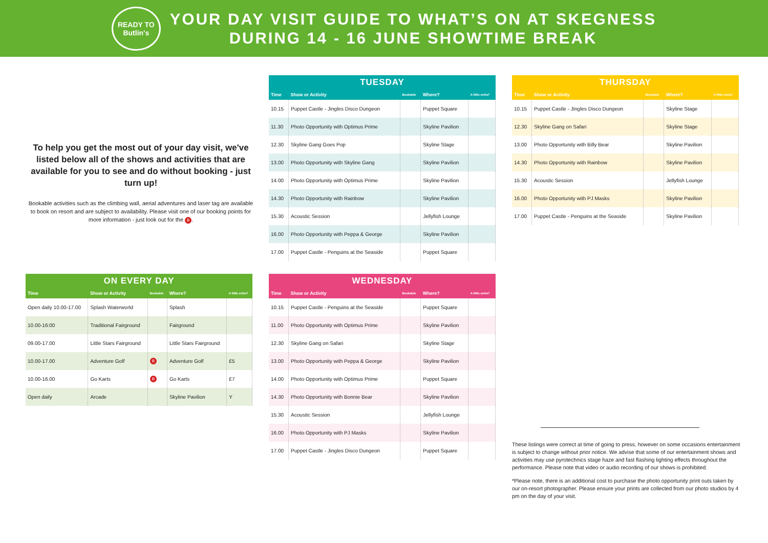READY TO Butlin's
YOUR DAY VISIT GUIDE TO WHAT’S ON AT SKEGNESS
DURING 14 - 16 JUNE SHOWTIME BREAK
To help you get the most out of your day visit, we've listed below all of the shows and activities that are available for you to see and do without booking - just turn up!
Bookable activities such as the climbing wall, aerial adventures and laser tag are available to book on resort and are subject to availability. Please visit one of our booking points for more information - just look out for the B.
TUESDAY
| Time | Show or Activity | Bookable | Where? | A little extra? |
| --- | --- | --- | --- | --- |
| 10.15 | Puppet Castle - Jingles Disco Dungeon | | Puppet Square | |
| 11.30 | Photo Opportunity with Optimus Prime | | Skyline Pavilion | |
| 12.30 | Skyline Gang Goes Pop | | Skyline Stage | |
| 13.00 | Photo Opportunity with Skyline Gang | | Skyline Pavilion | |
| 14.00 | Photo Opportunity with Optimus Prime | | Skyline Pavilion | |
| 14.30 | Photo Opportunity with Rainbow | | Skyline Pavilion | |
| 15.30 | Acoustic Session | | Jellyfish Lounge | |
| 16.00 | Photo Opportunity with Peppa & George | | Skyline Pavilion | |
| 17.00 | Puppet Castle - Penguins at the Seaside | | Puppet Square | |
THURSDAY
| Time | Show or Activity | Bookable | Where? | A little extra? |
| --- | --- | --- | --- | --- |
| 10.15 | Puppet Castle - Jingles Disco Dungeon | | Skyline Stage | |
| 12.30 | Skyline Gang on Safari | | Skyline Stage | |
| 13.00 | Photo Opportunity with Billy Bear | | Skyline Pavilion | |
| 14.30 | Photo Opportunity with Rainbow | | Skyline Pavilion | |
| 15.30 | Acoustic Session | | Jellyfish Lounge | |
| 16.00 | Photo Opportunity with PJ Masks | | Skyline Pavilion | |
| 17.00 | Puppet Castle - Penguins at the Seaside | | Skyline Pavilion | |
ON EVERY DAY
| Time | Show or Activity | Bookable | Where? | A little extra? |
| --- | --- | --- | --- | --- |
| Open daily 10.00-17.00 | Splash Waterworld | | Splash | |
| 10.00-16:00 | Traditional Fairground | | Fairground | |
| 09.00-17.00 | Little Stars Fairground | | Little Stars Fairground | |
| 10.00-17.00 | Adventure Golf | B | Adventure Golf | £5 |
| 10.00-16.00 | Go Karts | B | Go Karts | £7 |
| Open daily | Arcade | | Skyline Pavilion | Y |
WEDNESDAY
| Time | Show or Activity | Bookable | Where? | A little extra? |
| --- | --- | --- | --- | --- |
| 10.15 | Puppet Castle - Penguins at the Seaside | | Puppet Square | |
| 11.00 | Photo Opportunity with Optimus Prime | | Skyline Pavilion | |
| 12.30 | Skyline Gang on Safari | | Skyline Stage | |
| 13.00 | Photo Opportunity with Peppa & George | | Skyline Pavilion | |
| 14.00 | Photo Opportunity with Optimus Prime | | Puppet Square | |
| 14.30 | Photo Opportunity with Bonnie Bear | | Skyline Pavilion | |
| 15.30 | Acoustic Session | | Jellyfish Lounge | |
| 16.00 | Photo Opportunity with PJ Masks | | Skyline Pavilion | |
| 17.00 | Puppet Castle - Jingles Disco Dungeon | | Puppet Square | |
These listings were correct at time of going to press, however on some occasions entertainment is subject to change without prior notice. We advise that some of our entertainment shows and activities may use pyrotechnics stage haze and fast flashing lighting effects throughout the performance. Please note that video or audio recording of our shows is prohibited.
*Please note, there is an additional cost to purchase the photo opportunity print outs taken by our on-resort photographer. Please ensure your prints are collected from our photo studios by 4 pm on the day of your visit.